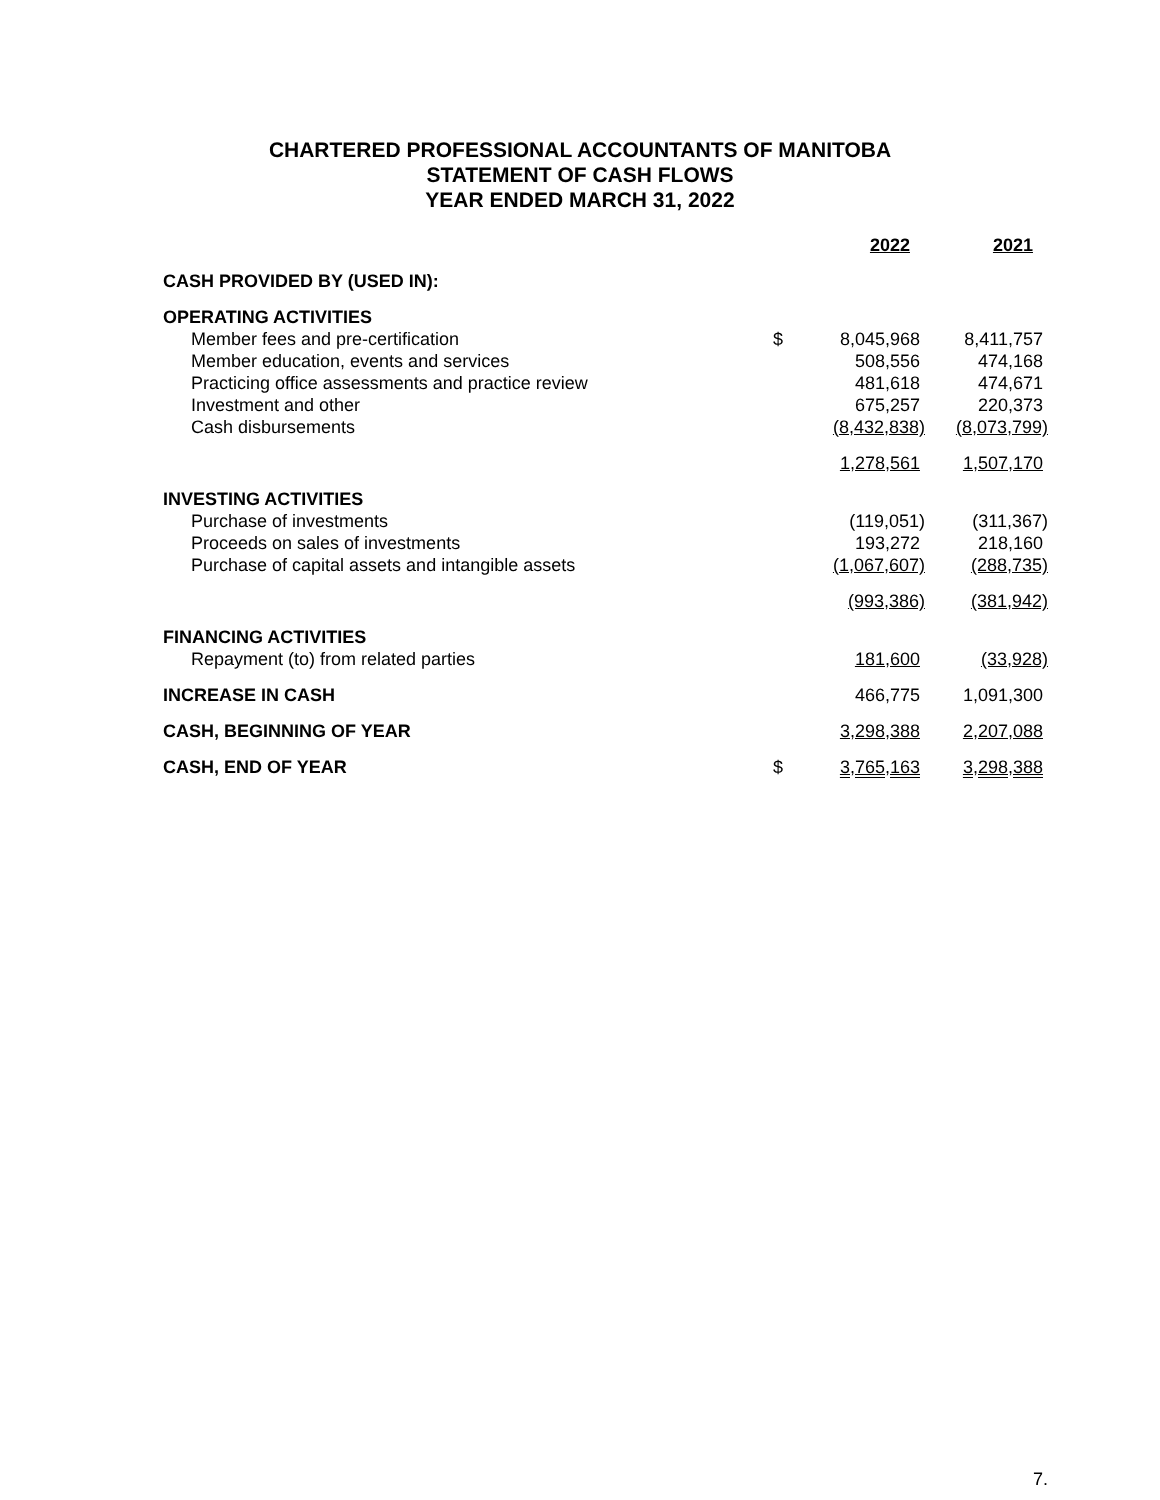CHARTERED PROFESSIONAL ACCOUNTANTS OF MANITOBA
STATEMENT OF CASH FLOWS
YEAR ENDED MARCH 31, 2022
| | | 2022 | 2021 |
| --- | --- | --- | --- |
| CASH PROVIDED BY (USED IN): | | | |
| OPERATING ACTIVITIES | | | |
| Member fees and pre-certification | $ | 8,045,968 | 8,411,757 |
| Member education, events and services | | 508,556 | 474,168 |
| Practicing office assessments and practice review | | 481,618 | 474,671 |
| Investment and other | | 675,257 | 220,373 |
| Cash disbursements | | (8,432,838) | (8,073,799) |
| | | 1,278,561 | 1,507,170 |
| INVESTING ACTIVITIES | | | |
| Purchase of investments | | (119,051) | (311,367) |
| Proceeds on sales of investments | | 193,272 | 218,160 |
| Purchase of capital assets and intangible assets | | (1,067,607) | (288,735) |
| | | (993,386) | (381,942) |
| FINANCING ACTIVITIES | | | |
| Repayment (to) from related parties | | 181,600 | (33,928) |
| INCREASE IN CASH | | 466,775 | 1,091,300 |
| CASH, BEGINNING OF YEAR | | 3,298,388 | 2,207,088 |
| CASH, END OF YEAR | $ | 3,765,163 | 3,298,388 |
7.